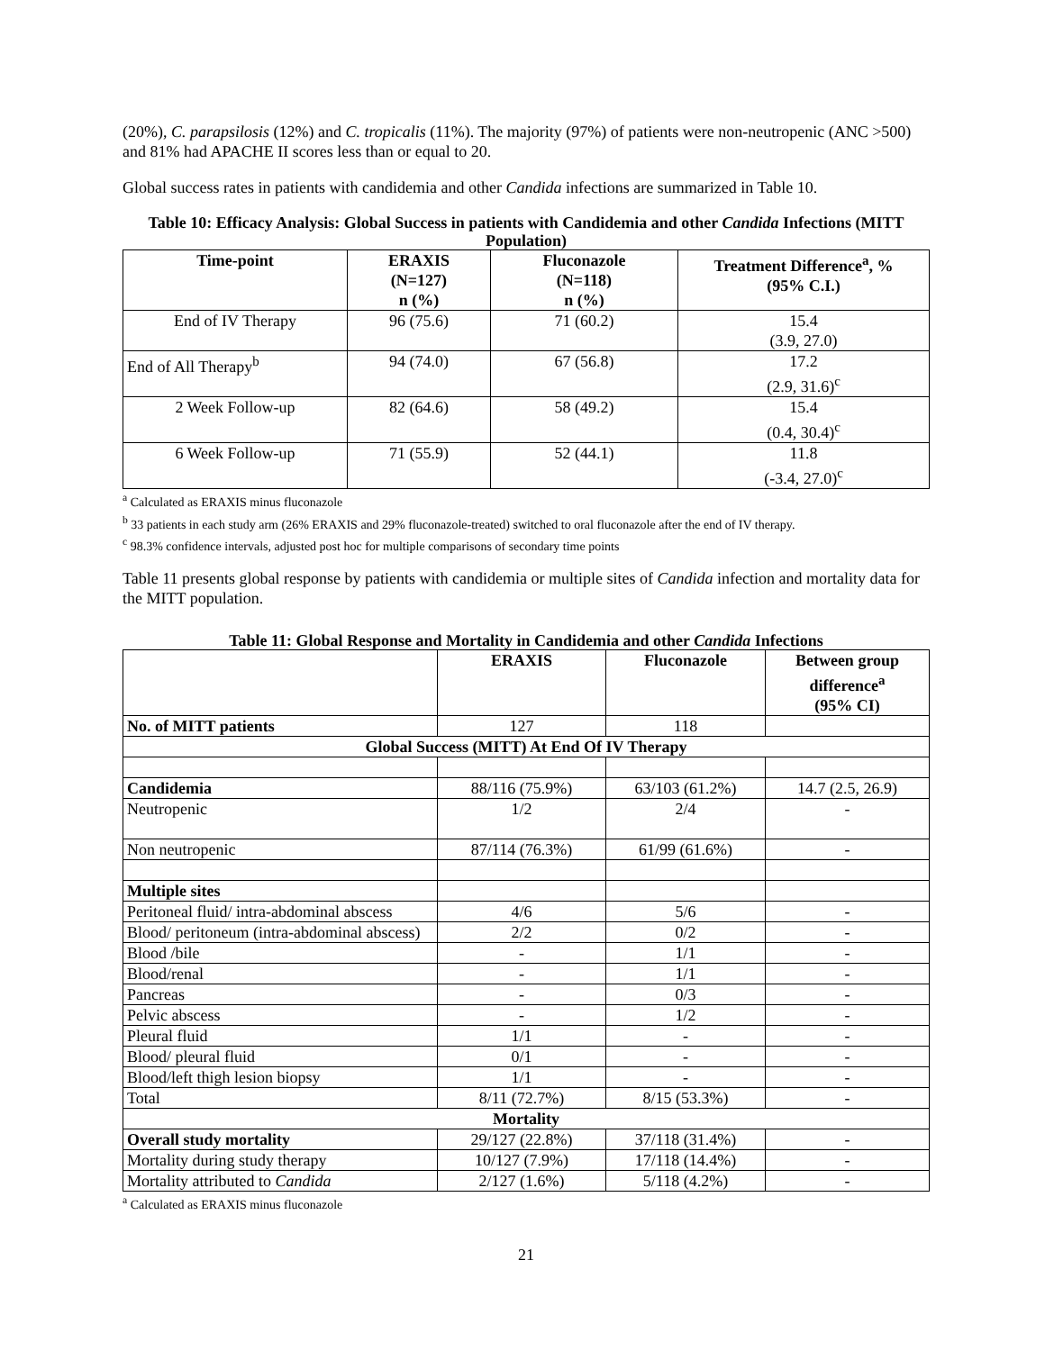(20%), C. parapsilosis (12%) and C. tropicalis (11%). The majority (97%) of patients were non-neutropenic (ANC >500) and 81% had APACHE II scores less than or equal to 20.
Global success rates in patients with candidemia and other Candida infections are summarized in Table 10.
Table 10: Efficacy Analysis: Global Success in patients with Candidemia and other Candida Infections (MITT Population)
| Time-point | ERAXIS (N=127) n (%) | Fluconazole (N=118) n (%) | Treatment Difference<sup>a</sup>, % (95% C.I.) |
| --- | --- | --- | --- |
| End of IV Therapy | 96 (75.6) | 71 (60.2) | 15.4 (3.9, 27.0) |
| End of All Therapy<sup>b</sup> | 94 (74.0) | 67 (56.8) | 17.2 (2.9, 31.6)<sup>c</sup> |
| 2 Week Follow-up | 82 (64.6) | 58 (49.2) | 15.4 (0.4, 30.4)<sup>c</sup> |
| 6 Week Follow-up | 71 (55.9) | 52 (44.1) | 11.8 (-3.4, 27.0)<sup>c</sup> |
<sup>a</sup> Calculated as ERAXIS minus fluconazole
<sup>b</sup> 33 patients in each study arm (26% ERAXIS and 29% fluconazole-treated) switched to oral fluconazole after the end of IV therapy.
<sup>c</sup> 98.3% confidence intervals, adjusted post hoc for multiple comparisons of secondary time points
Table 11 presents global response by patients with candidemia or multiple sites of Candida infection and mortality data for the MITT population.
Table 11: Global Response and Mortality in Candidemia and other Candida Infections
| | ERAXIS | Fluconazole | Between group difference<sup>a</sup> (95% CI) |
| --- | --- | --- | --- |
| No. of MITT patients | 127 | 118 | |
| Global Success (MITT) At End Of IV Therapy | | | |
| Candidemia | 88/116 (75.9%) | 63/103 (61.2%) | 14.7 (2.5, 26.9) |
| Neutropenic | 1/2 | 2/4 | - |
| Non neutropenic | 87/114 (76.3%) | 61/99 (61.6%) | - |
| Multiple sites | | | |
| Peritoneal fluid/ intra-abdominal abscess | 4/6 | 5/6 | - |
| Blood/ peritoneum (intra-abdominal abscess) | 2/2 | 0/2 | - |
| Blood /bile | - | 1/1 | - |
| Blood/renal | - | 1/1 | - |
| Pancreas | - | 0/3 | - |
| Pelvic abscess | - | 1/2 | - |
| Pleural fluid | 1/1 | - | - |
| Blood/ pleural fluid | 0/1 | - | - |
| Blood/left thigh lesion biopsy | 1/1 | - | - |
| Total | 8/11 (72.7%) | 8/15 (53.3%) | - |
| Mortality | | | |
| Overall study mortality | 29/127 (22.8%) | 37/118 (31.4%) | - |
| Mortality during study therapy | 10/127 (7.9%) | 17/118 (14.4%) | - |
| Mortality attributed to Candida | 2/127 (1.6%) | 5/118 (4.2%) | - |
<sup>a</sup> Calculated as ERAXIS minus fluconazole
21